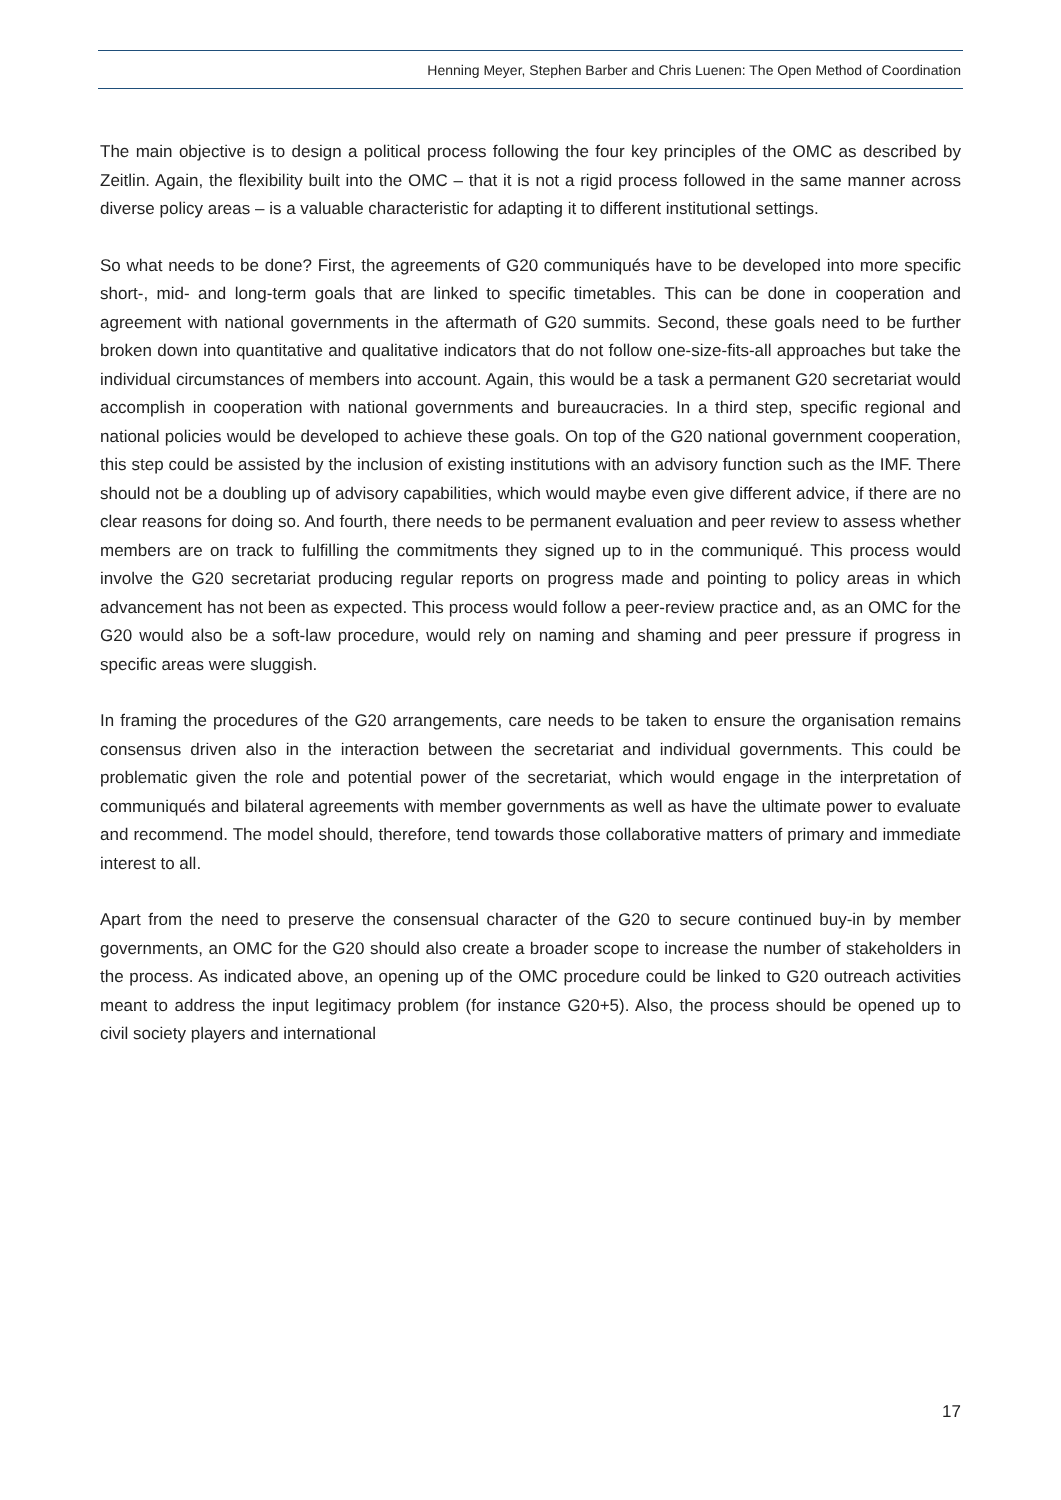Henning Meyer, Stephen Barber and Chris Luenen: The Open Method of Coordination
The main objective is to design a political process following the four key principles of the OMC as described by Zeitlin. Again, the flexibility built into the OMC – that it is not a rigid process followed in the same manner across diverse policy areas – is a valuable characteristic for adapting it to different institutional settings.
So what needs to be done? First, the agreements of G20 communiqués have to be developed into more specific short-, mid- and long-term goals that are linked to specific timetables. This can be done in cooperation and agreement with national governments in the aftermath of G20 summits. Second, these goals need to be further broken down into quantitative and qualitative indicators that do not follow one-size-fits-all approaches but take the individual circumstances of members into account. Again, this would be a task a permanent G20 secretariat would accomplish in cooperation with national governments and bureaucracies. In a third step, specific regional and national policies would be developed to achieve these goals. On top of the G20 national government cooperation, this step could be assisted by the inclusion of existing institutions with an advisory function such as the IMF. There should not be a doubling up of advisory capabilities, which would maybe even give different advice, if there are no clear reasons for doing so. And fourth, there needs to be permanent evaluation and peer review to assess whether members are on track to fulfilling the commitments they signed up to in the communiqué. This process would involve the G20 secretariat producing regular reports on progress made and pointing to policy areas in which advancement has not been as expected. This process would follow a peer-review practice and, as an OMC for the G20 would also be a soft-law procedure, would rely on naming and shaming and peer pressure if progress in specific areas were sluggish.
In framing the procedures of the G20 arrangements, care needs to be taken to ensure the organisation remains consensus driven also in the interaction between the secretariat and individual governments. This could be problematic given the role and potential power of the secretariat, which would engage in the interpretation of communiqués and bilateral agreements with member governments as well as have the ultimate power to evaluate and recommend. The model should, therefore, tend towards those collaborative matters of primary and immediate interest to all.
Apart from the need to preserve the consensual character of the G20 to secure continued buy-in by member governments, an OMC for the G20 should also create a broader scope to increase the number of stakeholders in the process. As indicated above, an opening up of the OMC procedure could be linked to G20 outreach activities meant to address the input legitimacy problem (for instance G20+5). Also, the process should be opened up to civil society players and international
17